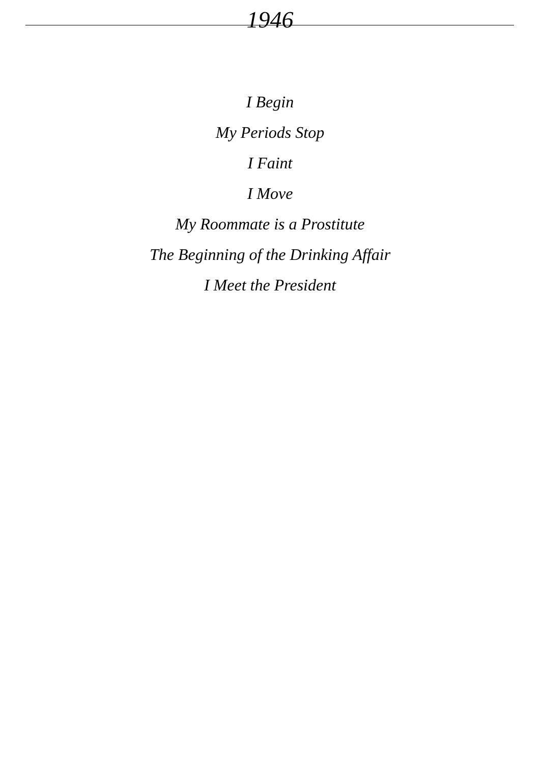1946
I Begin
My Periods Stop
I Faint
I Move
My Roommate is a Prostitute
The Beginning of the Drinking Affair
I Meet the President